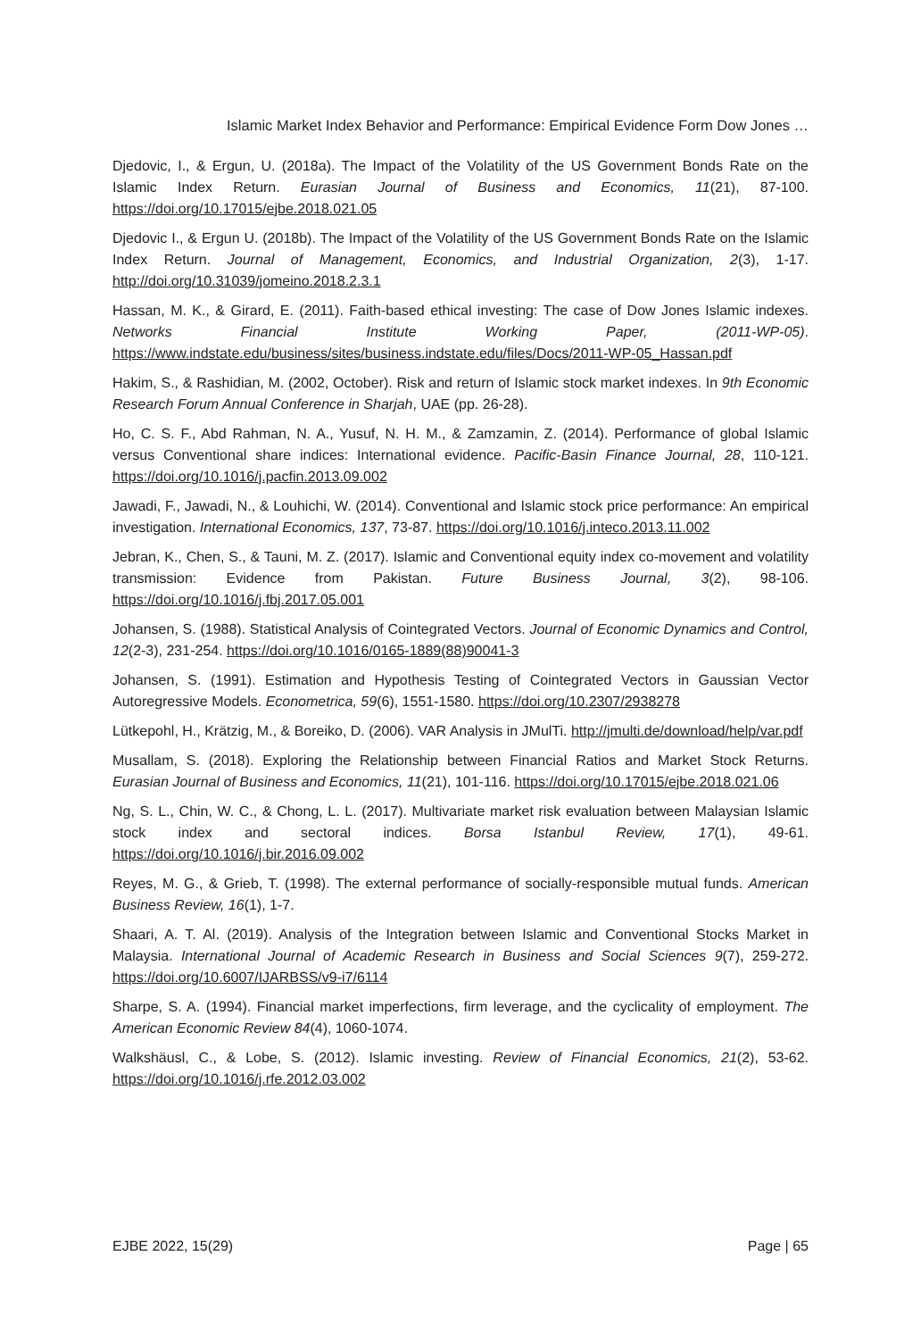Islamic Market Index Behavior and Performance: Empirical Evidence Form Dow Jones …
Djedovic, I., & Ergun, U. (2018a). The Impact of the Volatility of the US Government Bonds Rate on the Islamic Index Return. Eurasian Journal of Business and Economics, 11(21), 87-100. https://doi.org/10.17015/ejbe.2018.021.05
Djedovic I., & Ergun U. (2018b). The Impact of the Volatility of the US Government Bonds Rate on the Islamic Index Return. Journal of Management, Economics, and Industrial Organization, 2(3), 1-17. http://doi.org/10.31039/jomeino.2018.2.3.1
Hassan, M. K., & Girard, E. (2011). Faith-based ethical investing: The case of Dow Jones Islamic indexes. Networks Financial Institute Working Paper, (2011-WP-05). https://www.indstate.edu/business/sites/business.indstate.edu/files/Docs/2011-WP-05_Hassan.pdf
Hakim, S., & Rashidian, M. (2002, October). Risk and return of Islamic stock market indexes. In 9th Economic Research Forum Annual Conference in Sharjah, UAE (pp. 26-28).
Ho, C. S. F., Abd Rahman, N. A., Yusuf, N. H. M., & Zamzamin, Z. (2014). Performance of global Islamic versus Conventional share indices: International evidence. Pacific-Basin Finance Journal, 28, 110-121. https://doi.org/10.1016/j.pacfin.2013.09.002
Jawadi, F., Jawadi, N., & Louhichi, W. (2014). Conventional and Islamic stock price performance: An empirical investigation. International Economics, 137, 73-87. https://doi.org/10.1016/j.inteco.2013.11.002
Jebran, K., Chen, S., & Tauni, M. Z. (2017). Islamic and Conventional equity index co-movement and volatility transmission: Evidence from Pakistan. Future Business Journal, 3(2), 98-106. https://doi.org/10.1016/j.fbj.2017.05.001
Johansen, S. (1988). Statistical Analysis of Cointegrated Vectors. Journal of Economic Dynamics and Control, 12(2-3), 231-254. https://doi.org/10.1016/0165-1889(88)90041-3
Johansen, S. (1991). Estimation and Hypothesis Testing of Cointegrated Vectors in Gaussian Vector Autoregressive Models. Econometrica, 59(6), 1551-1580. https://doi.org/10.2307/2938278
Lütkepohl, H., Krätzig, M., & Boreiko, D. (2006). VAR Analysis in JMulTi. http://jmulti.de/download/help/var.pdf
Musallam, S. (2018). Exploring the Relationship between Financial Ratios and Market Stock Returns. Eurasian Journal of Business and Economics, 11(21), 101-116. https://doi.org/10.17015/ejbe.2018.021.06
Ng, S. L., Chin, W. C., & Chong, L. L. (2017). Multivariate market risk evaluation between Malaysian Islamic stock index and sectoral indices. Borsa Istanbul Review, 17(1), 49-61. https://doi.org/10.1016/j.bir.2016.09.002
Reyes, M. G., & Grieb, T. (1998). The external performance of socially-responsible mutual funds. American Business Review, 16(1), 1-7.
Shaari, A. T. Al. (2019). Analysis of the Integration between Islamic and Conventional Stocks Market in Malaysia. International Journal of Academic Research in Business and Social Sciences 9(7), 259-272. https://doi.org/10.6007/IJARBSS/v9-i7/6114
Sharpe, S. A. (1994). Financial market imperfections, firm leverage, and the cyclicality of employment. The American Economic Review 84(4), 1060-1074.
Walkshäusl, C., & Lobe, S. (2012). Islamic investing. Review of Financial Economics, 21(2), 53-62. https://doi.org/10.1016/j.rfe.2012.03.002
EJBE 2022, 15(29) Page | 65